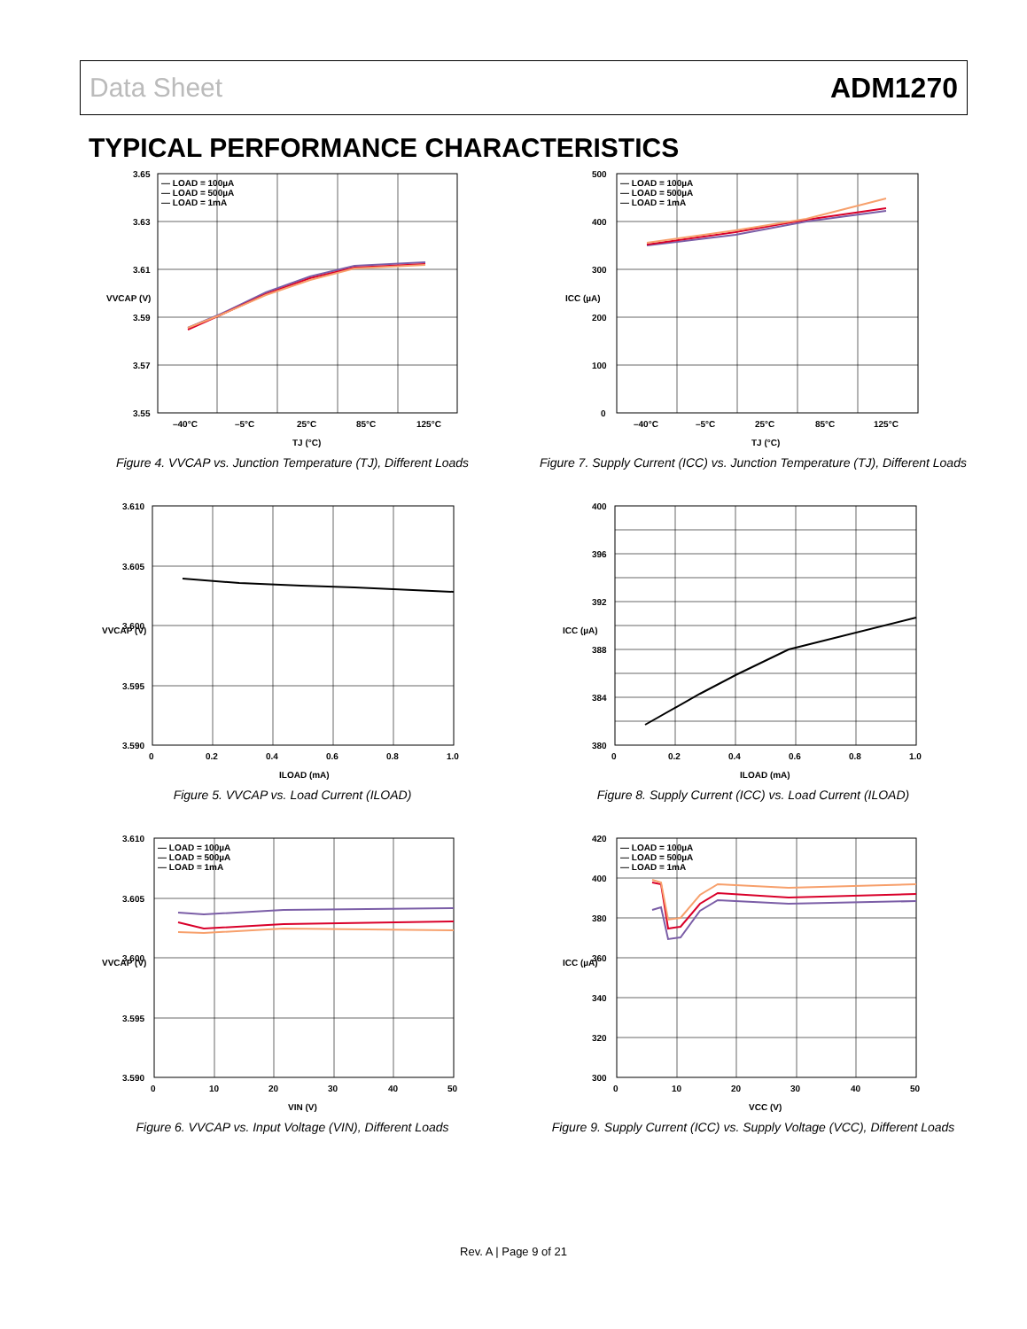Data Sheet ADM1270
TYPICAL PERFORMANCE CHARACTERISTICS
— LOAD = 100µA
— LOAD = 500µA
— LOAD = 1mA
3.65
3.63
3.61
3.59
3.57
3.55
–40°C
–5°C
25°C
85°C
125°C
TJ (°C)
VVCAP (V)
Figure 4. VVCAP vs. Junction Temperature (TJ), Different Loads
— LOAD = 100µA
— LOAD = 500µA
— LOAD = 1mA
500
400
300
200
100
0
–40°C
–5°C
25°C
85°C
125°C
TJ (°C)
ICC (µA)
Figure 7. Supply Current (ICC) vs. Junction Temperature (TJ), Different Loads
3.610
3.605
3.600
3.595
3.590
0
0.2
0.4
0.6
0.8
1.0
ILOAD (mA)
VVCAP (V)
Figure 5. VVCAP vs. Load Current (ILOAD)
400
396
392
388
384
380
0
0.2
0.4
0.6
0.8
1.0
ILOAD (mA)
ICC (µA)
Figure 8. Supply Current (ICC) vs. Load Current (ILOAD)
— LOAD = 100µA
— LOAD = 500µA
— LOAD = 1mA
3.610
3.605
3.600
3.595
3.590
0
10
20
30
40
50
VIN (V)
VVCAP (V)
Figure 6. VVCAP vs. Input Voltage (VIN), Different Loads
— LOAD = 100µA
— LOAD = 500µA
— LOAD = 1mA
420
400
380
360
340
320
300
0
10
20
30
40
50
VCC (V)
ICC (µA)
Figure 9. Supply Current (ICC) vs. Supply Voltage (VCC), Different Loads
Rev. A | Page 9 of 21